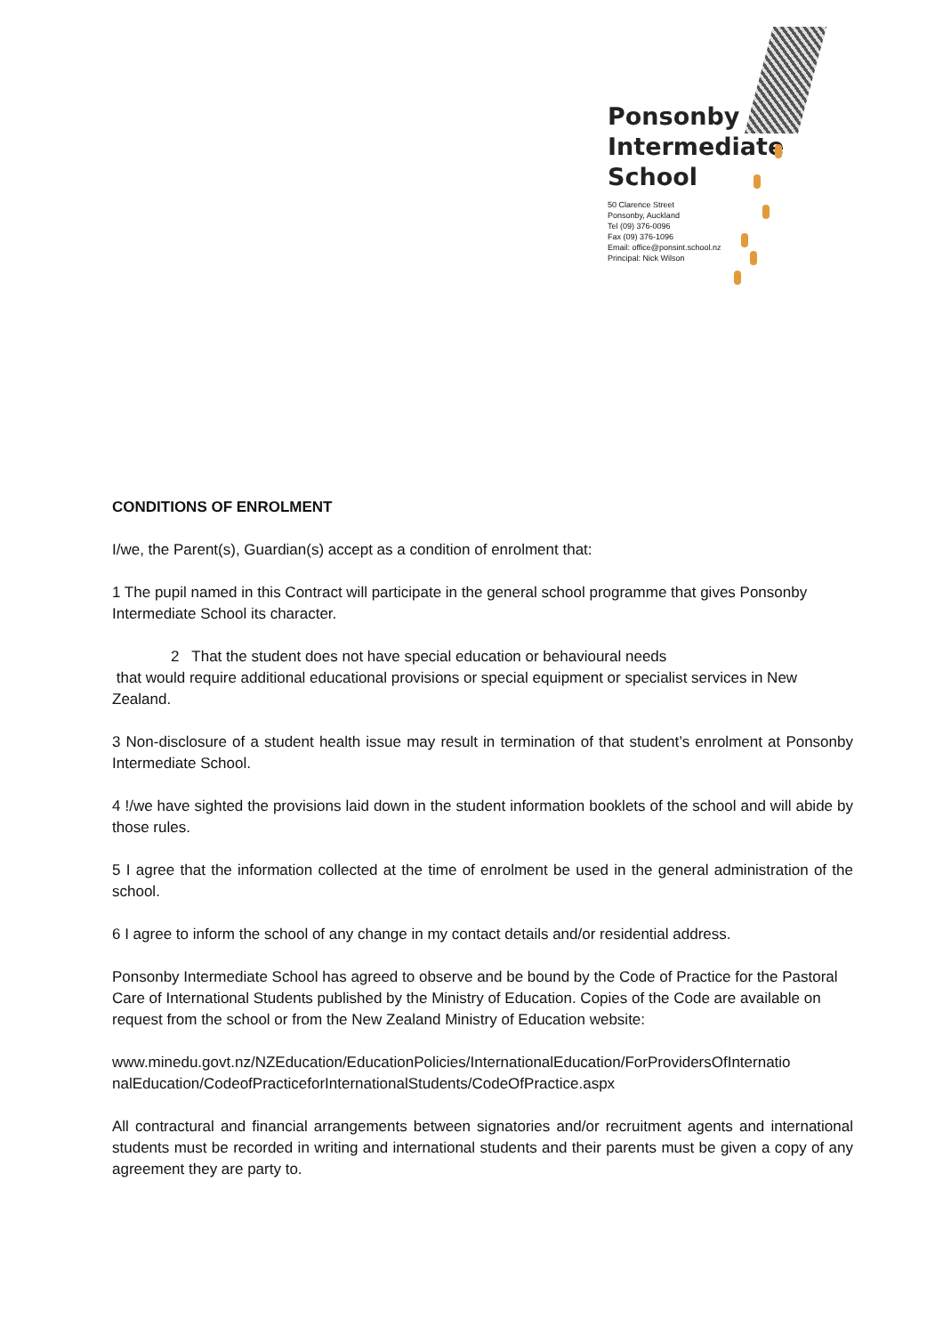Ponsonby
Intermediate
School
50 Clarence Street
Ponsonby, Auckland
Tel (09) 376-0096
Fax (09) 376-1096
Email: office@ponsint.school.nz
Principal: Nick Wilson
CONDITIONS OF ENROLMENT
I/we, the Parent(s), Guardian(s) accept as a condition of enrolment that:
1 The pupil named in this Contract will participate in the general school programme that gives Ponsonby Intermediate School its character.
2 That the student does not have special education or behavioural needs
that would require additional educational provisions or special equipment or specialist services in New Zealand.
3 Non-disclosure of a student health issue may result in termination of that student’s enrolment at Ponsonby Intermediate School.
4 !/we have sighted the provisions laid down in the student information booklets of the school and will abide by those rules.
5 I agree that the information collected at the time of enrolment be used in the general administration of the school.
6 I agree to inform the school of any change in my contact details and/or residential address.
Ponsonby Intermediate School has agreed to observe and be bound by the Code of Practice for the Pastoral Care of International Students published by the Ministry of Education. Copies of the Code are available on request from the school or from the New Zealand Ministry of Education website:
www.minedu.govt.nz/NZEducation/EducationPolicies/InternationalEducation/ForProvidersOfInternatio nalEducation/CodeofPracticeforInternationalStudents/CodeOfPractice.aspx
All contractural and financial arrangements between signatories and/or recruitment agents and international students must be recorded in writing and international students and their parents must be given a copy of any agreement they are party to.